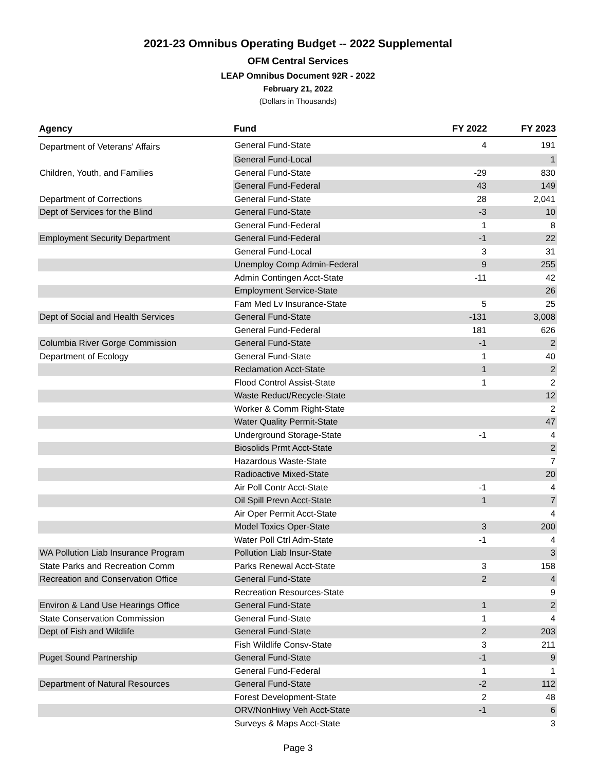2021-23 Omnibus Operating Budget -- 2022 Supplemental
OFM Central Services
LEAP Omnibus Document 92R - 2022
February 21, 2022
(Dollars in Thousands)
| Agency | Fund | FY 2022 | FY 2023 |
| --- | --- | --- | --- |
| Department of Veterans' Affairs | General Fund-State | 4 | 191 |
| | General Fund-Local | | 1 |
| Children, Youth, and Families | General Fund-State | -29 | 830 |
| | General Fund-Federal | 43 | 149 |
| Department of Corrections | General Fund-State | 28 | 2,041 |
| Dept of Services for the Blind | General Fund-State | -3 | 10 |
| | General Fund-Federal | 1 | 8 |
| Employment Security Department | General Fund-Federal | -1 | 22 |
| | General Fund-Local | 3 | 31 |
| | Unemploy Comp Admin-Federal | 9 | 255 |
| | Admin Contingen Acct-State | -11 | 42 |
| | Employment Service-State | | 26 |
| | Fam Med Lv Insurance-State | 5 | 25 |
| Dept of Social and Health Services | General Fund-State | -131 | 3,008 |
| | General Fund-Federal | 181 | 626 |
| Columbia River Gorge Commission | General Fund-State | -1 | 2 |
| Department of Ecology | General Fund-State | 1 | 40 |
| | Reclamation Acct-State | 1 | 2 |
| | Flood Control Assist-State | 1 | 2 |
| | Waste Reduct/Recycle-State | | 12 |
| | Worker & Comm Right-State | | 2 |
| | Water Quality Permit-State | | 47 |
| | Underground Storage-State | -1 | 4 |
| | Biosolids Prmt Acct-State | | 2 |
| | Hazardous Waste-State | | 7 |
| | Radioactive Mixed-State | | 20 |
| | Air Poll Contr Acct-State | -1 | 4 |
| | Oil Spill Prevn Acct-State | 1 | 7 |
| | Air Oper Permit Acct-State | | 4 |
| | Model Toxics Oper-State | 3 | 200 |
| | Water Poll Ctrl Adm-State | -1 | 4 |
| WA Pollution Liab Insurance Program | Pollution Liab Insur-State | | 3 |
| State Parks and Recreation Comm | Parks Renewal Acct-State | 3 | 158 |
| Recreation and Conservation Office | General Fund-State | 2 | 4 |
| | Recreation Resources-State | | 9 |
| Environ & Land Use Hearings Office | General Fund-State | 1 | 2 |
| State Conservation Commission | General Fund-State | 1 | 4 |
| Dept of Fish and Wildlife | General Fund-State | 2 | 203 |
| | Fish Wildlife Consv-State | 3 | 211 |
| Puget Sound Partnership | General Fund-State | -1 | 9 |
| | General Fund-Federal | 1 | 1 |
| Department of Natural Resources | General Fund-State | -2 | 112 |
| | Forest Development-State | 2 | 48 |
| | ORV/NonHiwy Veh Acct-State | -1 | 6 |
| | Surveys & Maps Acct-State | | 3 |
Page 3